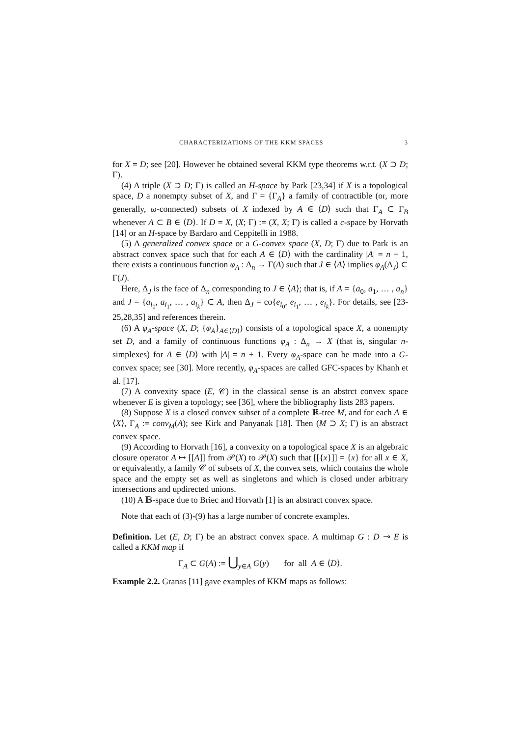CHARACTERIZATIONS OF THE KKM SPACES 3
for X = D; see [20]. However he obtained several KKM type theorems w.r.t. (X ⊃ D; Γ).
(4) A triple (X ⊃ D; Γ) is called an H-space by Park [23,34] if X is a topological space, D a nonempty subset of X, and Γ = {Γ<sub>A</sub>} a family of contractible (or, more generally, ω-connected) subsets of X indexed by A ∈ ⟨D⟩ such that Γ<sub>A</sub> ⊂ Γ<sub>B</sub> whenever A ⊂ B ∈ ⟨D⟩. If D = X, (X; Γ) := (X, X; Γ) is called a c-space by Horvath [14] or an H-space by Bardaro and Ceppitelli in 1988.
(5) A generalized convex space or a G-convex space (X, D; Γ) due to Park is an abstract convex space such that for each A ∈ ⟨D⟩ with the cardinality |A| = n + 1, there exists a continuous function φ<sub>A</sub> : Δ<sub>n</sub> → Γ(A) such that J ∈ ⟨A⟩ implies φ<sub>A</sub>(Δ<sub>J</sub>) ⊂ Γ(J).
Here, Δ<sub>J</sub> is the face of Δ<sub>n</sub> corresponding to J ∈ ⟨A⟩; that is, if A = {a<sub>0</sub>, a<sub>1</sub>, … , a<sub>n</sub>} and J = {a<sub>i<sub>0</sub></sub>, a<sub>i<sub>1</sub></sub>, … , a<sub>i<sub>k</sub></sub>} ⊂ A, then Δ<sub>J</sub> = co{e<sub>i<sub>0</sub></sub>, e<sub>i<sub>1</sub></sub>, … , e<sub>i<sub>k</sub></sub>}. For details, see [23-25,28,35] and references therein.
(6) A φ<sub>A</sub>-space (X, D; {φ<sub>A</sub>}<sub>A∈⟨D⟩</sub>) consists of a topological space X, a nonempty set D, and a family of continuous functions φ<sub>A</sub> : Δ<sub>n</sub> → X (that is, singular n-simplexes) for A ∈ ⟨D⟩ with |A| = n + 1. Every φ<sub>A</sub>-space can be made into a G-convex space; see [30]. More recently, φ<sub>A</sub>-spaces are called GFC-spaces by Khanh et al. [17].
(7) A convexity space (E, 𝒞) in the classical sense is an abstrct convex space whenever E is given a topology; see [36], where the bibliography lists 283 papers.
(8) Suppose X is a closed convex subset of a complete ℝ-tree M, and for each A ∈ ⟨X⟩, Γ<sub>A</sub> := conv<sub>M</sub>(A); see Kirk and Panyanak [18]. Then (M ⊃ X; Γ) is an abstract convex space.
(9) According to Horvath [16], a convexity on a topological space X is an algebraic closure operator A ↦ [[A]] from 𝒫(X) to 𝒫(X) such that [[{x}]] = {x} for all x ∈ X, or equivalently, a family 𝒞 of subsets of X, the convex sets, which contains the whole space and the empty set as well as singletons and which is closed under arbitrary intersections and updirected unions.
(10) A 𝔹-space due to Briec and Horvath [1] is an abstract convex space.
Note that each of (3)-(9) has a large number of concrete examples.
Definition. Let (E, D; Γ) be an abstract convex space. A multimap G : D ⊸ E is called a KKM map if
Γ<sub>A</sub> ⊂ G(A) := ⋃<sub>y∈A</sub> G(y) for all A ∈ ⟨D⟩.
Example 2.2. Granas [11] gave examples of KKM maps as follows: